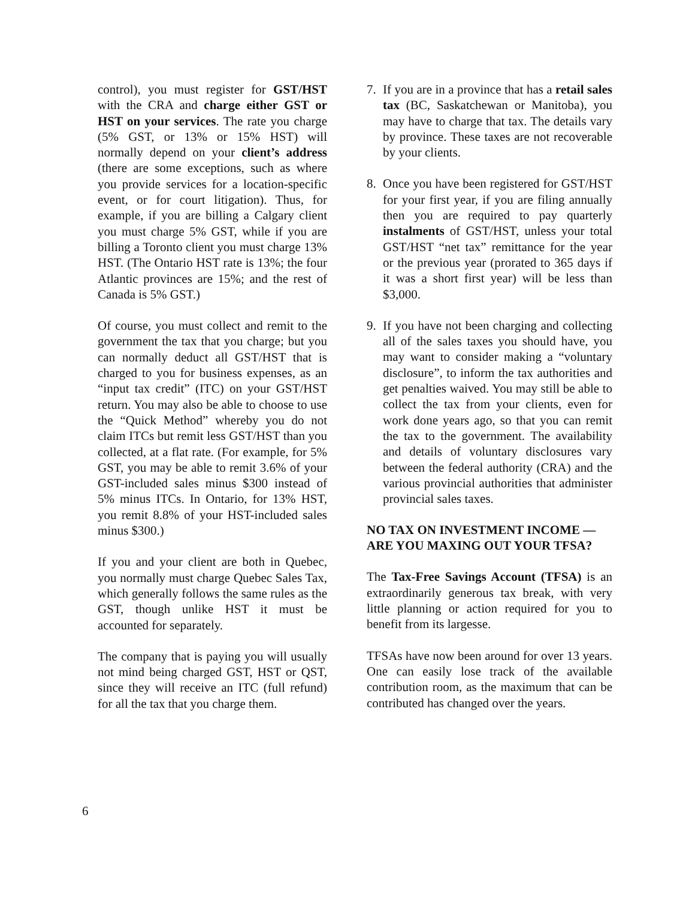control), you must register for GST/HST with the CRA and charge either GST or HST on your services. The rate you charge (5% GST, or 13% or 15% HST) will normally depend on your client’s address (there are some exceptions, such as where you provide services for a location-specific event, or for court litigation). Thus, for example, if you are billing a Calgary client you must charge 5% GST, while if you are billing a Toronto client you must charge 13% HST. (The Ontario HST rate is 13%; the four Atlantic provinces are 15%; and the rest of Canada is 5% GST.)
Of course, you must collect and remit to the government the tax that you charge; but you can normally deduct all GST/HST that is charged to you for business expenses, as an “input tax credit” (ITC) on your GST/HST return. You may also be able to choose to use the “Quick Method” whereby you do not claim ITCs but remit less GST/HST than you collected, at a flat rate. (For example, for 5% GST, you may be able to remit 3.6% of your GST-included sales minus $300 instead of 5% minus ITCs. In Ontario, for 13% HST, you remit 8.8% of your HST-included sales minus $300.)
If you and your client are both in Quebec, you normally must charge Quebec Sales Tax, which generally follows the same rules as the GST, though unlike HST it must be accounted for separately.
The company that is paying you will usually not mind being charged GST, HST or QST, since they will receive an ITC (full refund) for all the tax that you charge them.
7. If you are in a province that has a retail sales tax (BC, Saskatchewan or Manitoba), you may have to charge that tax. The details vary by province. These taxes are not recoverable by your clients.
8. Once you have been registered for GST/HST for your first year, if you are filing annually then you are required to pay quarterly instalments of GST/HST, unless your total GST/HST “net tax” remittance for the year or the previous year (prorated to 365 days if it was a short first year) will be less than $3,000.
9. If you have not been charging and collecting all of the sales taxes you should have, you may want to consider making a “voluntary disclosure”, to inform the tax authorities and get penalties waived. You may still be able to collect the tax from your clients, even for work done years ago, so that you can remit the tax to the government. The availability and details of voluntary disclosures vary between the federal authority (CRA) and the various provincial authorities that administer provincial sales taxes.
NO TAX ON INVESTMENT INCOME — ARE YOU MAXING OUT YOUR TFSA?
The Tax-Free Savings Account (TFSA) is an extraordinarily generous tax break, with very little planning or action required for you to benefit from its largesse.
TFSAs have now been around for over 13 years. One can easily lose track of the available contribution room, as the maximum that can be contributed has changed over the years.
6